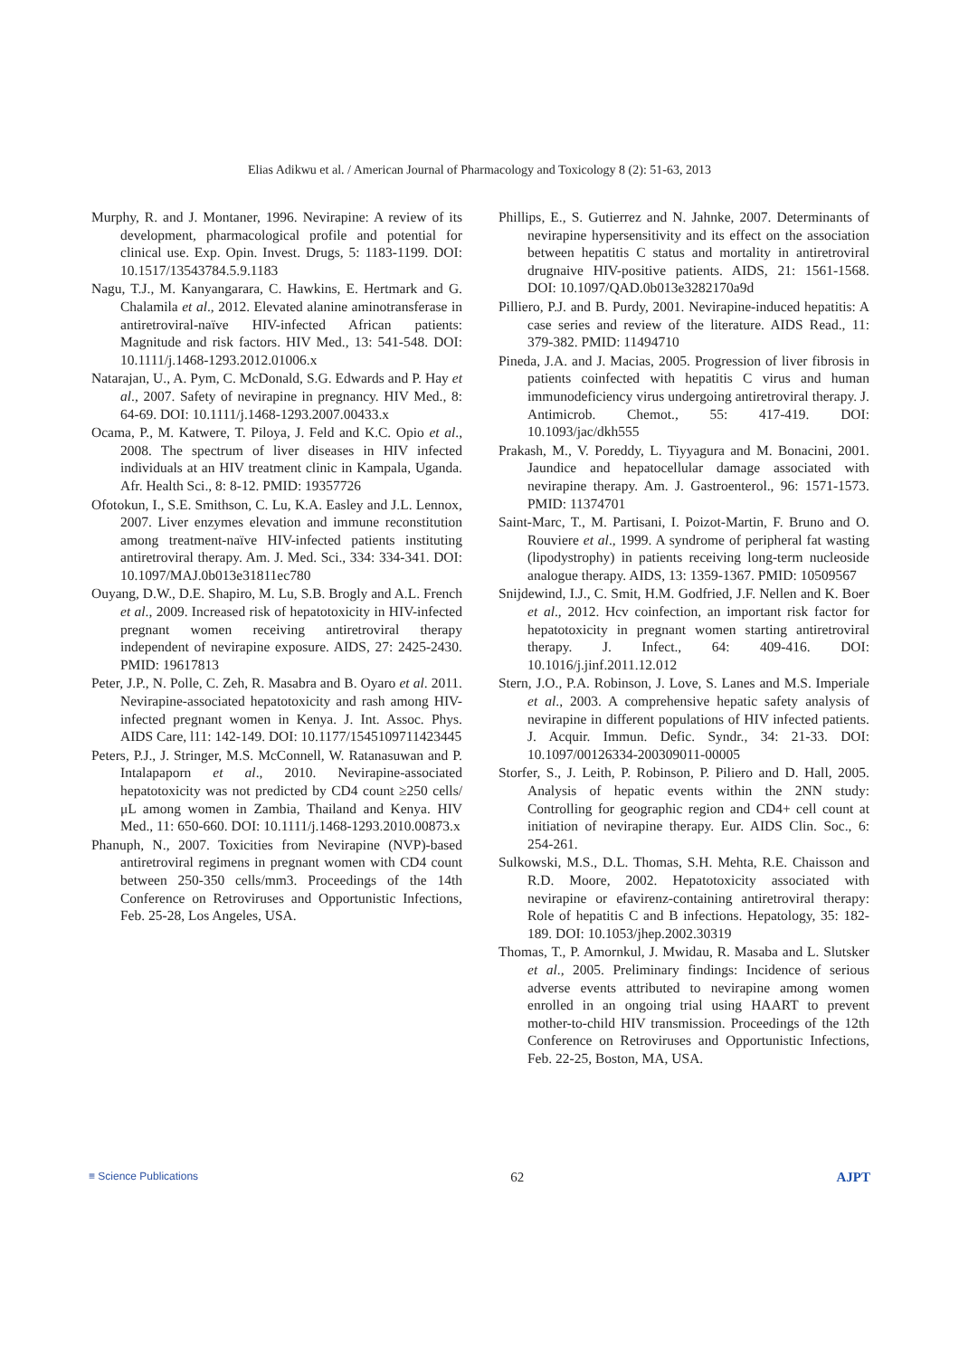Elias Adikwu et al. / American Journal of Pharmacology and Toxicology 8 (2): 51-63, 2013
Murphy, R. and J. Montaner, 1996. Nevirapine: A review of its development, pharmacological profile and potential for clinical use. Exp. Opin. Invest. Drugs, 5: 1183-1199. DOI: 10.1517/13543784.5.9.1183
Nagu, T.J., M. Kanyangarara, C. Hawkins, E. Hertmark and G. Chalamila et al., 2012. Elevated alanine aminotransferase in antiretroviral-naïve HIV-infected African patients: Magnitude and risk factors. HIV Med., 13: 541-548. DOI: 10.1111/j.1468-1293.2012.01006.x
Natarajan, U., A. Pym, C. McDonald, S.G. Edwards and P. Hay et al., 2007. Safety of nevirapine in pregnancy. HIV Med., 8: 64-69. DOI: 10.1111/j.1468-1293.2007.00433.x
Ocama, P., M. Katwere, T. Piloya, J. Feld and K.C. Opio et al., 2008. The spectrum of liver diseases in HIV infected individuals at an HIV treatment clinic in Kampala, Uganda. Afr. Health Sci., 8: 8-12. PMID: 19357726
Ofotokun, I., S.E. Smithson, C. Lu, K.A. Easley and J.L. Lennox, 2007. Liver enzymes elevation and immune reconstitution among treatment-naïve HIV-infected patients instituting antiretroviral therapy. Am. J. Med. Sci., 334: 334-341. DOI: 10.1097/MAJ.0b013e31811ec780
Ouyang, D.W., D.E. Shapiro, M. Lu, S.B. Brogly and A.L. French et al., 2009. Increased risk of hepatotoxicity in HIV-infected pregnant women receiving antiretroviral therapy independent of nevirapine exposure. AIDS, 27: 2425-2430. PMID: 19617813
Peter, J.P., N. Polle, C. Zeh, R. Masabra and B. Oyaro et al. 2011. Nevirapine-associated hepatotoxicity and rash among HIV-infected pregnant women in Kenya. J. Int. Assoc. Phys. AIDS Care, l11: 142-149. DOI: 10.1177/1545109711423445
Peters, P.J., J. Stringer, M.S. McConnell, W. Ratanasuwan and P. Intalapaporn et al., 2010. Nevirapine-associated hepatotoxicity was not predicted by CD4 count ≥250 cells/μL among women in Zambia, Thailand and Kenya. HIV Med., 11: 650-660. DOI: 10.1111/j.1468-1293.2010.00873.x
Phanuph, N., 2007. Toxicities from Nevirapine (NVP)-based antiretroviral regimens in pregnant women with CD4 count between 250-350 cells/mm3. Proceedings of the 14th Conference on Retroviruses and Opportunistic Infections, Feb. 25-28, Los Angeles, USA.
Phillips, E., S. Gutierrez and N. Jahnke, 2007. Determinants of nevirapine hypersensitivity and its effect on the association between hepatitis C status and mortality in antiretroviral drugnaive HIV-positive patients. AIDS, 21: 1561-1568. DOI: 10.1097/QAD.0b013e3282170a9d
Pilliero, P.J. and B. Purdy, 2001. Nevirapine-induced hepatitis: A case series and review of the literature. AIDS Read., 11: 379-382. PMID: 11494710
Pineda, J.A. and J. Macias, 2005. Progression of liver fibrosis in patients coinfected with hepatitis C virus and human immunodeficiency virus undergoing antiretroviral therapy. J. Antimicrob. Chemot., 55: 417-419. DOI: 10.1093/jac/dkh555
Prakash, M., V. Poreddy, L. Tiyyagura and M. Bonacini, 2001. Jaundice and hepatocellular damage associated with nevirapine therapy. Am. J. Gastroenterol., 96: 1571-1573. PMID: 11374701
Saint-Marc, T., M. Partisani, I. Poizot-Martin, F. Bruno and O. Rouviere et al., 1999. A syndrome of peripheral fat wasting (lipodystrophy) in patients receiving long-term nucleoside analogue therapy. AIDS, 13: 1359-1367. PMID: 10509567
Snijdewind, I.J., C. Smit, H.M. Godfried, J.F. Nellen and K. Boer et al., 2012. Hcv coinfection, an important risk factor for hepatotoxicity in pregnant women starting antiretroviral therapy. J. Infect., 64: 409-416. DOI: 10.1016/j.jinf.2011.12.012
Stern, J.O., P.A. Robinson, J. Love, S. Lanes and M.S. Imperiale et al., 2003. A comprehensive hepatic safety analysis of nevirapine in different populations of HIV infected patients. J. Acquir. Immun. Defic. Syndr., 34: 21-33. DOI: 10.1097/00126334-200309011-00005
Storfer, S., J. Leith, P. Robinson, P. Piliero and D. Hall, 2005. Analysis of hepatic events within the 2NN study: Controlling for geographic region and CD4+ cell count at initiation of nevirapine therapy. Eur. AIDS Clin. Soc., 6: 254-261.
Sulkowski, M.S., D.L. Thomas, S.H. Mehta, R.E. Chaisson and R.D. Moore, 2002. Hepatotoxicity associated with nevirapine or efavirenz-containing antiretroviral therapy: Role of hepatitis C and B infections. Hepatology, 35: 182-189. DOI: 10.1053/jhep.2002.30319
Thomas, T., P. Amornkul, J. Mwidau, R. Masaba and L. Slutsker et al., 2005. Preliminary findings: Incidence of serious adverse events attributed to nevirapine among women enrolled in an ongoing trial using HAART to prevent mother-to-child HIV transmission. Proceedings of the 12th Conference on Retroviruses and Opportunistic Infections, Feb. 22-25, Boston, MA, USA.
≡ Science Publications 62 AJPT